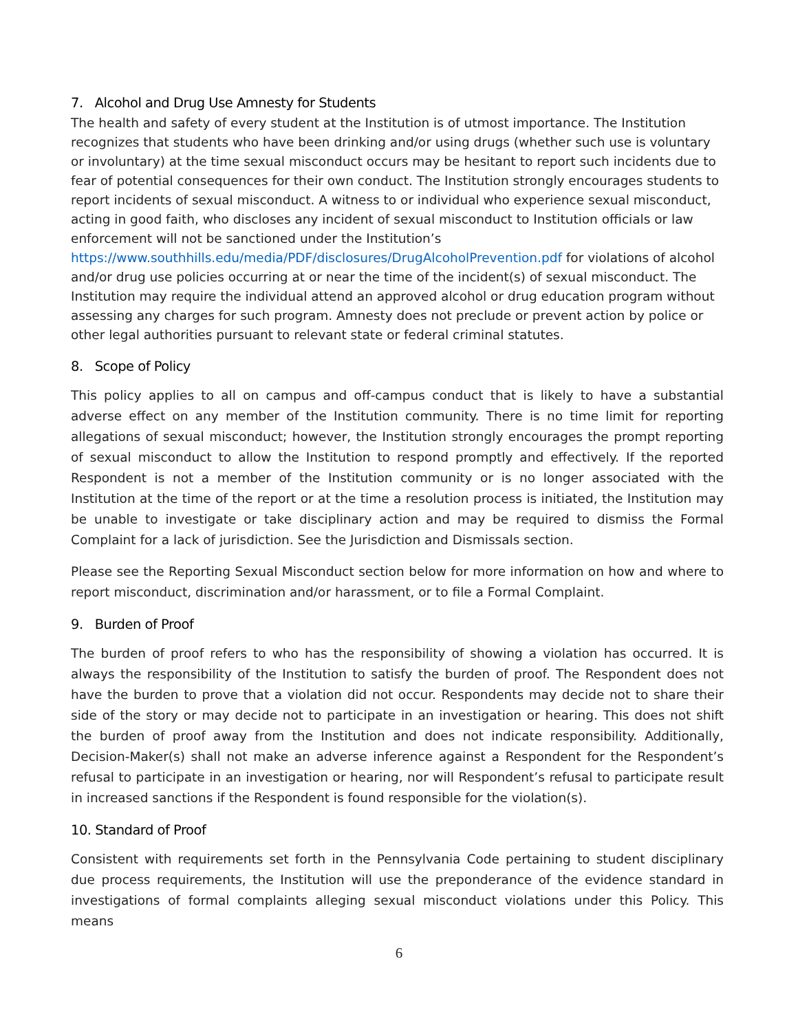7. Alcohol and Drug Use Amnesty for Students
The health and safety of every student at the Institution is of utmost importance. The Institution recognizes that students who have been drinking and/or using drugs (whether such use is voluntary or involuntary) at the time sexual misconduct occurs may be hesitant to report such incidents due to fear of potential consequences for their own conduct. The Institution strongly encourages students to report incidents of sexual misconduct. A witness to or individual who experience sexual misconduct, acting in good faith, who discloses any incident of sexual misconduct to Institution officials or law enforcement will not be sanctioned under the Institution’s https://www.southhills.edu/media/PDF/disclosures/DrugAlcoholPrevention.pdf for violations of alcohol and/or drug use policies occurring at or near the time of the incident(s) of sexual misconduct. The Institution may require the individual attend an approved alcohol or drug education program without assessing any charges for such program. Amnesty does not preclude or prevent action by police or other legal authorities pursuant to relevant state or federal criminal statutes.
8. Scope of Policy
This policy applies to all on campus and off-campus conduct that is likely to have a substantial adverse effect on any member of the Institution community. There is no time limit for reporting allegations of sexual misconduct; however, the Institution strongly encourages the prompt reporting of sexual misconduct to allow the Institution to respond promptly and effectively. If the reported Respondent is not a member of the Institution community or is no longer associated with the Institution at the time of the report or at the time a resolution process is initiated, the Institution may be unable to investigate or take disciplinary action and may be required to dismiss the Formal Complaint for a lack of jurisdiction. See the Jurisdiction and Dismissals section.
Please see the Reporting Sexual Misconduct section below for more information on how and where to report misconduct, discrimination and/or harassment, or to file a Formal Complaint.
9. Burden of Proof
The burden of proof refers to who has the responsibility of showing a violation has occurred. It is always the responsibility of the Institution to satisfy the burden of proof. The Respondent does not have the burden to prove that a violation did not occur. Respondents may decide not to share their side of the story or may decide not to participate in an investigation or hearing. This does not shift the burden of proof away from the Institution and does not indicate responsibility. Additionally, Decision-Maker(s) shall not make an adverse inference against a Respondent for the Respondent’s refusal to participate in an investigation or hearing, nor will Respondent’s refusal to participate result in increased sanctions if the Respondent is found responsible for the violation(s).
10. Standard of Proof
Consistent with requirements set forth in the Pennsylvania Code pertaining to student disciplinary due process requirements, the Institution will use the preponderance of the evidence standard in investigations of formal complaints alleging sexual misconduct violations under this Policy. This means
6